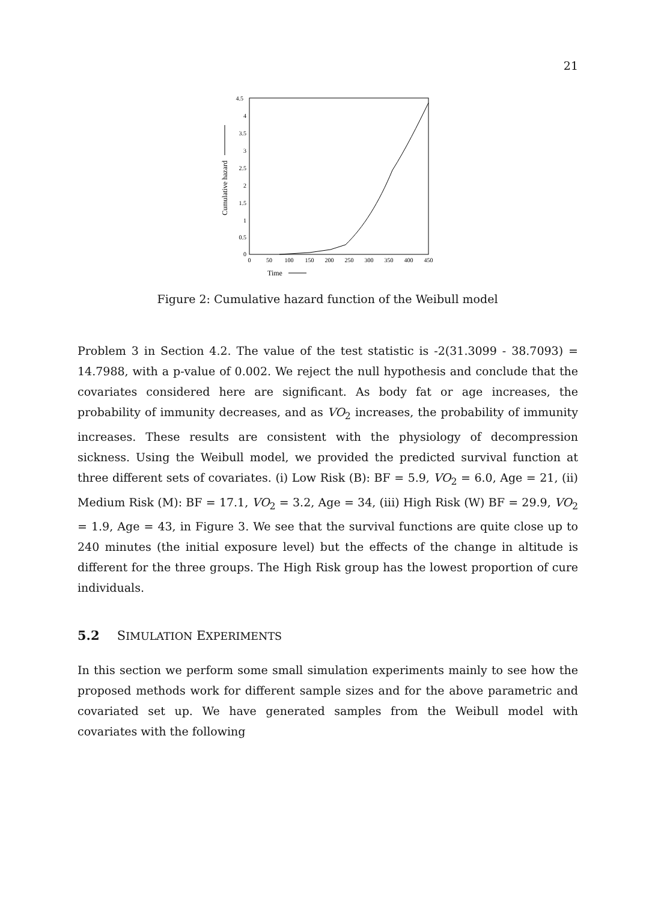21
4.5
4
3.5
3
2.5
2
1.5
1
0.5
0
0
50
100
150
200
250
300
350
400
450
Time
Cumulative hazard
Figure 2: Cumulative hazard function of the Weibull model
Problem 3 in Section 4.2. The value of the test statistic is -2(31.3099 - 38.7093) = 14.7988, with a p-value of 0.002. We reject the null hypothesis and conclude that the covariates considered here are significant. As body fat or age increases, the probability of immunity decreases, and as VO<sub>2</sub> increases, the probability of immunity increases. These results are consistent with the physiology of decompression sickness. Using the Weibull model, we provided the predicted survival function at three different sets of covariates. (i) Low Risk (B): BF = 5.9, VO<sub>2</sub> = 6.0, Age = 21, (ii) Medium Risk (M): BF = 17.1, VO<sub>2</sub> = 3.2, Age = 34, (iii) High Risk (W) BF = 29.9, VO<sub>2</sub> = 1.9, Age = 43, in Figure 3. We see that the survival functions are quite close up to 240 minutes (the initial exposure level) but the effects of the change in altitude is different for the three groups. The High Risk group has the lowest proportion of cure individuals.
5.2 SIMULATION EXPERIMENTS
In this section we perform some small simulation experiments mainly to see how the proposed methods work for different sample sizes and for the above parametric and covariated set up. We have generated samples from the Weibull model with covariates with the following